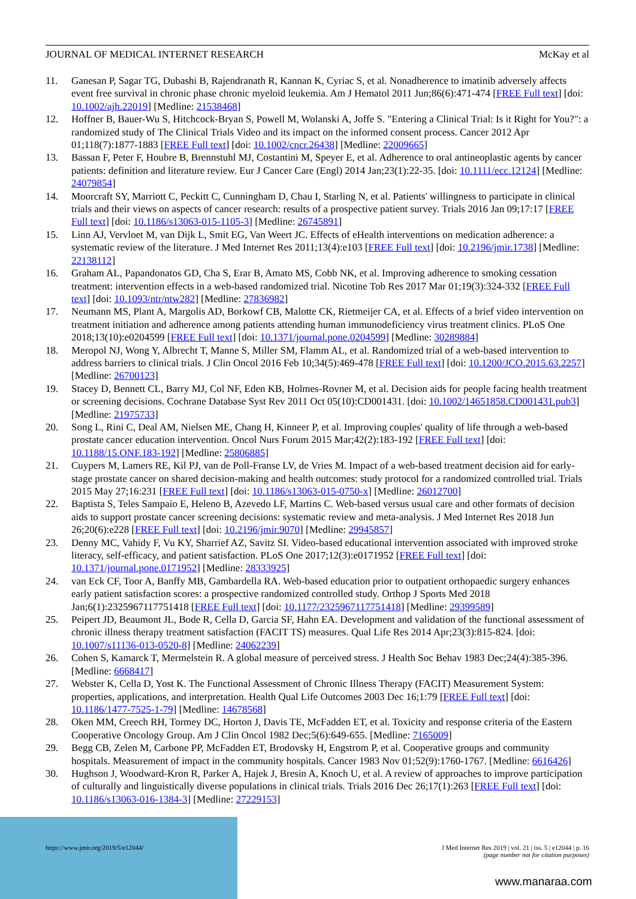JOURNAL OF MEDICAL INTERNET RESEARCH McKay et al
11. Ganesan P, Sagar TG, Dubashi B, Rajendranath R, Kannan K, Cyriac S, et al. Nonadherence to imatinib adversely affects event free survival in chronic phase chronic myeloid leukemia. Am J Hematol 2011 Jun;86(6):471-474 [FREE Full text] [doi: 10.1002/ajh.22019] [Medline: 21538468]
12. Hoffner B, Bauer-Wu S, Hitchcock-Bryan S, Powell M, Wolanski A, Joffe S. "Entering a Clinical Trial: Is it Right for You?": a randomized study of The Clinical Trials Video and its impact on the informed consent process. Cancer 2012 Apr 01;118(7):1877-1883 [FREE Full text] [doi: 10.1002/cncr.26438] [Medline: 22009665]
13. Bassan F, Peter F, Houbre B, Brennstuhl MJ, Costantini M, Speyer E, et al. Adherence to oral antineoplastic agents by cancer patients: definition and literature review. Eur J Cancer Care (Engl) 2014 Jan;23(1):22-35. [doi: 10.1111/ecc.12124] [Medline: 24079854]
14. Moorcraft SY, Marriott C, Peckitt C, Cunningham D, Chau I, Starling N, et al. Patients' willingness to participate in clinical trials and their views on aspects of cancer research: results of a prospective patient survey. Trials 2016 Jan 09;17:17 [FREE Full text] [doi: 10.1186/s13063-015-1105-3] [Medline: 26745891]
15. Linn AJ, Vervloet M, van Dijk L, Smit EG, Van Weert JC. Effects of eHealth interventions on medication adherence: a systematic review of the literature. J Med Internet Res 2011;13(4):e103 [FREE Full text] [doi: 10.2196/jmir.1738] [Medline: 22138112]
16. Graham AL, Papandonatos GD, Cha S, Erar B, Amato MS, Cobb NK, et al. Improving adherence to smoking cessation treatment: intervention effects in a web-based randomized trial. Nicotine Tob Res 2017 Mar 01;19(3):324-332 [FREE Full text] [doi: 10.1093/ntr/ntw282] [Medline: 27836982]
17. Neumann MS, Plant A, Margolis AD, Borkowf CB, Malotte CK, Rietmeijer CA, et al. Effects of a brief video intervention on treatment initiation and adherence among patients attending human immunodeficiency virus treatment clinics. PLoS One 2018;13(10):e0204599 [FREE Full text] [doi: 10.1371/journal.pone.0204599] [Medline: 30289884]
18. Meropol NJ, Wong Y, Albrecht T, Manne S, Miller SM, Flamm AL, et al. Randomized trial of a web-based intervention to address barriers to clinical trials. J Clin Oncol 2016 Feb 10;34(5):469-478 [FREE Full text] [doi: 10.1200/JCO.2015.63.2257] [Medline: 26700123]
19. Stacey D, Bennett CL, Barry MJ, Col NF, Eden KB, Holmes-Rovner M, et al. Decision aids for people facing health treatment or screening decisions. Cochrane Database Syst Rev 2011 Oct 05(10):CD001431. [doi: 10.1002/14651858.CD001431.pub3] [Medline: 21975733]
20. Song L, Rini C, Deal AM, Nielsen ME, Chang H, Kinneer P, et al. Improving couples' quality of life through a web-based prostate cancer education intervention. Oncol Nurs Forum 2015 Mar;42(2):183-192 [FREE Full text] [doi: 10.1188/15.ONF.183-192] [Medline: 25806885]
21. Cuypers M, Lamers RE, Kil PJ, van de Poll-Franse LV, de Vries M. Impact of a web-based treatment decision aid for early-stage prostate cancer on shared decision-making and health outcomes: study protocol for a randomized controlled trial. Trials 2015 May 27;16:231 [FREE Full text] [doi: 10.1186/s13063-015-0750-x] [Medline: 26012700]
22. Baptista S, Teles Sampaio E, Heleno B, Azevedo LF, Martins C. Web-based versus usual care and other formats of decision aids to support prostate cancer screening decisions: systematic review and meta-analysis. J Med Internet Res 2018 Jun 26;20(6):e228 [FREE Full text] [doi: 10.2196/jmir.9070] [Medline: 29945857]
23. Denny MC, Vahidy F, Vu KY, Sharrief AZ, Savitz SI. Video-based educational intervention associated with improved stroke literacy, self-efficacy, and patient satisfaction. PLoS One 2017;12(3):e0171952 [FREE Full text] [doi: 10.1371/journal.pone.0171952] [Medline: 28333925]
24. van Eck CF, Toor A, Banffy MB, Gambardella RA. Web-based education prior to outpatient orthopaedic surgery enhances early patient satisfaction scores: a prospective randomized controlled study. Orthop J Sports Med 2018 Jan;6(1):2325967117751418 [FREE Full text] [doi: 10.1177/2325967117751418] [Medline: 29399589]
25. Peipert JD, Beaumont JL, Bode R, Cella D, Garcia SF, Hahn EA. Development and validation of the functional assessment of chronic illness therapy treatment satisfaction (FACIT TS) measures. Qual Life Res 2014 Apr;23(3):815-824. [doi: 10.1007/s11136-013-0520-8] [Medline: 24062239]
26. Cohen S, Kamarck T, Mermelstein R. A global measure of perceived stress. J Health Soc Behav 1983 Dec;24(4):385-396. [Medline: 6668417]
27. Webster K, Cella D, Yost K. The Functional Assessment of Chronic Illness Therapy (FACIT) Measurement System: properties, applications, and interpretation. Health Qual Life Outcomes 2003 Dec 16;1:79 [FREE Full text] [doi: 10.1186/1477-7525-1-79] [Medline: 14678568]
28. Oken MM, Creech RH, Tormey DC, Horton J, Davis TE, McFadden ET, et al. Toxicity and response criteria of the Eastern Cooperative Oncology Group. Am J Clin Oncol 1982 Dec;5(6):649-655. [Medline: 7165009]
29. Begg CB, Zelen M, Carbone PP, McFadden ET, Brodovsky H, Engstrom P, et al. Cooperative groups and community hospitals. Measurement of impact in the community hospitals. Cancer 1983 Nov 01;52(9):1760-1767. [Medline: 6616426]
30. Hughson J, Woodward-Kron R, Parker A, Hajek J, Bresin A, Knoch U, et al. A review of approaches to improve participation of culturally and linguistically diverse populations in clinical trials. Trials 2016 Dec 26;17(1):263 [FREE Full text] [doi: 10.1186/s13063-016-1384-3] [Medline: 27229153]
https://www.jmir.org/2019/5/e12044/ J Med Internet Res 2019 | vol. 21 | iss. 5 | e12044 | p. 16
(page number not for citation purposes)
www.manaraa.com